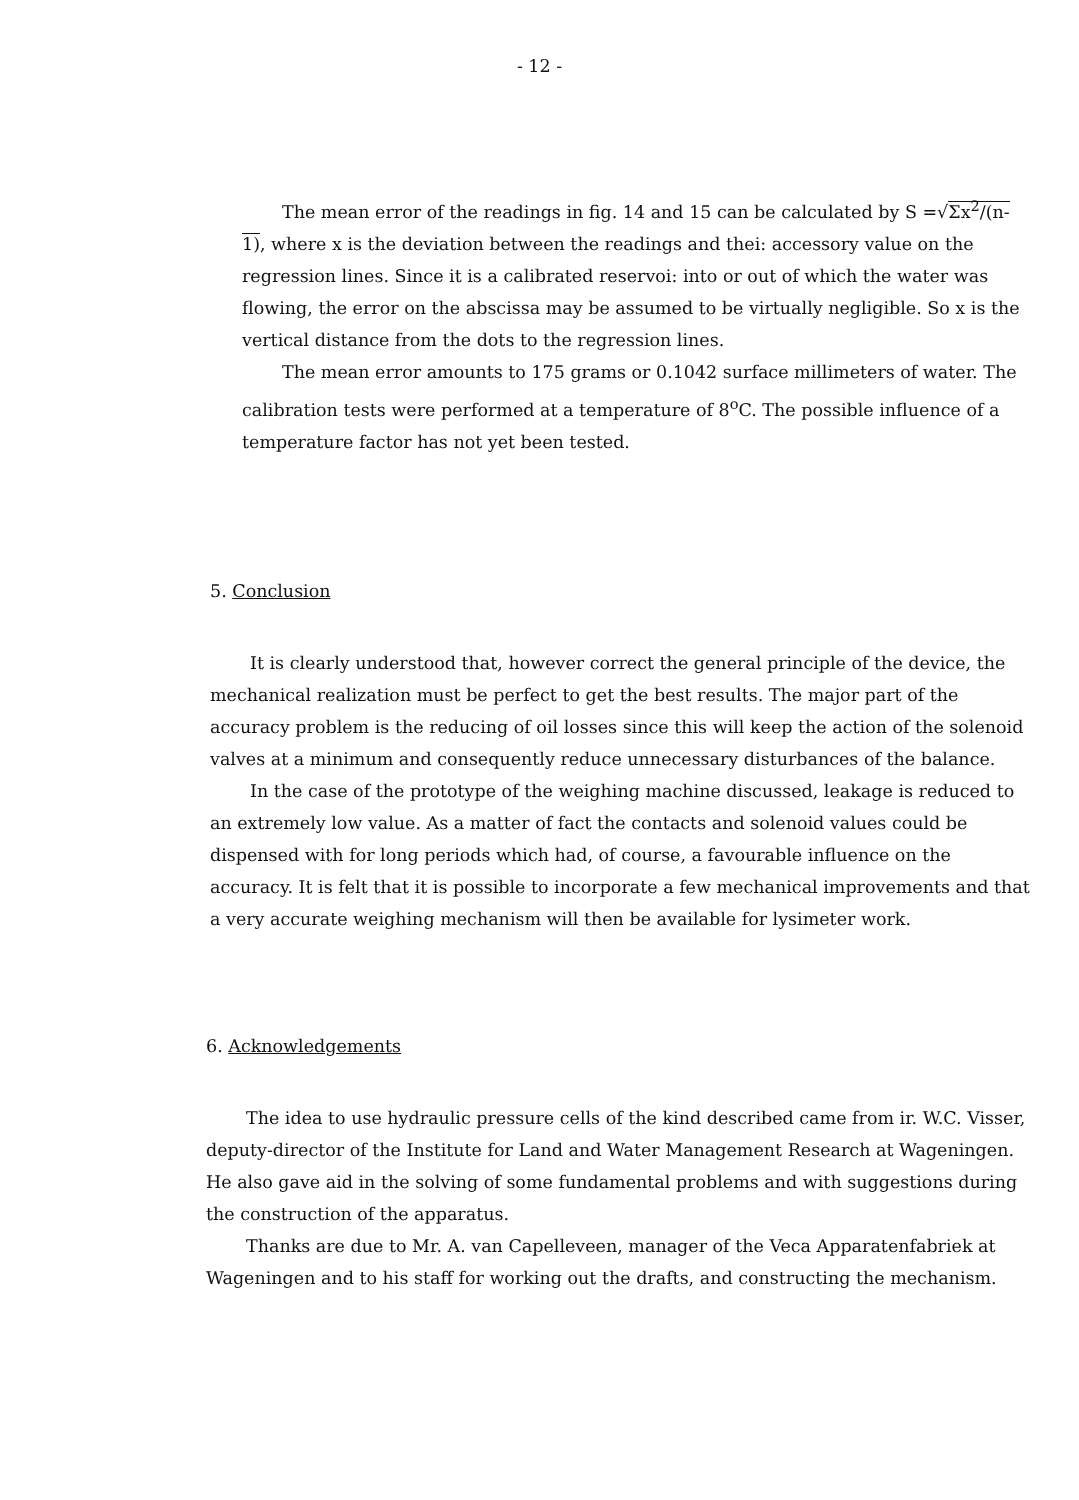- 12 -
The mean error of the readings in fig. 14 and 15 can be calculated by S =√Σx<sup>2</sup>/(n-1), where x is the deviation between the readings and thei: accessory value on the regression lines. Since it is a calibrated reservoi: into or out of which the water was flowing, the error on the abscissa may be assumed to be virtually negligible. So x is the vertical distance from the dots to the regression lines.
The mean error amounts to 175 grams or 0.1042 surface millimeters of water. The calibration tests were performed at a temperature of 8<sup>o</sup>C. The possible influence of a temperature factor has not yet been tested.
5. Conclusion
It is clearly understood that, however correct the general principle of the device, the mechanical realization must be perfect to get the best results. The major part of the accuracy problem is the reducing of oil losses since this will keep the action of the solenoid valves at a minimum and consequently reduce unnecessary disturbances of the balance.
In the case of the prototype of the weighing machine discussed, leakage is reduced to an extremely low value. As a matter of fact the contacts and solenoid values could be dispensed with for long periods which had, of course, a favourable influence on the accuracy. It is felt that it is possible to incorporate a few mechanical improvements and that a very accurate weighing mechanism will then be available for lysimeter work.
6. Acknowledgements
The idea to use hydraulic pressure cells of the kind described came from ir. W.C. Visser, deputy-director of the Institute for Land and Water Management Research at Wageningen. He also gave aid in the solving of some fundamental problems and with suggestions during the construction of the apparatus.
Thanks are due to Mr. A. van Capelleveen, manager of the Veca Apparatenfabriek at Wageningen and to his staff for working out the drafts, and constructing the mechanism.